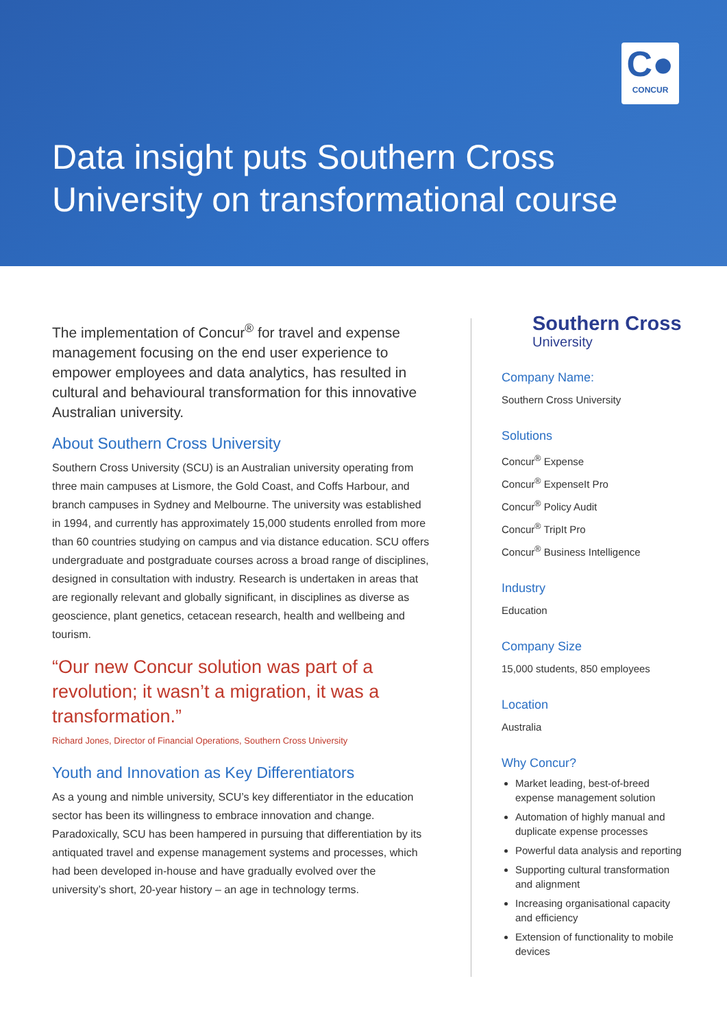C●
CONCUR
Data insight puts Southern Cross
University on transformational course
The implementation of Concur<sup>®</sup> for travel and expense management focusing on the end user experience to empower employees and data analytics, has resulted in cultural and behavioural transformation for this innovative Australian university.
About Southern Cross University
Southern Cross University (SCU) is an Australian university operating from three main campuses at Lismore, the Gold Coast, and Coffs Harbour, and branch campuses in Sydney and Melbourne. The university was established in 1994, and currently has approximately 15,000 students enrolled from more than 60 countries studying on campus and via distance education. SCU offers undergraduate and postgraduate courses across a broad range of disciplines, designed in consultation with industry. Research is undertaken in areas that are regionally relevant and globally significant, in disciplines as diverse as geoscience, plant genetics, cetacean research, health and wellbeing and tourism.
“Our new Concur solution was part of a revolution; it wasn’t a migration, it was a transformation.”
Richard Jones, Director of Financial Operations, Southern Cross University
Youth and Innovation as Key Differentiators
As a young and nimble university, SCU’s key differentiator in the education sector has been its willingness to embrace innovation and change. Paradoxically, SCU has been hampered in pursuing that differentiation by its antiquated travel and expense management systems and processes, which had been developed in-house and have gradually evolved over the university’s short, 20-year history – an age in technology terms.
Southern Cross
University
Company Name:
Southern Cross University
Solutions
Concur<sup>®</sup> Expense
Concur<sup>®</sup> ExpenseIt Pro
Concur<sup>®</sup> Policy Audit
Concur<sup>®</sup> TripIt Pro
Concur<sup>®</sup> Business Intelligence
Industry
Education
Company Size
15,000 students, 850 employees
Location
Australia
Why Concur?
Market leading, best-of-breed expense management solution
Automation of highly manual and duplicate expense processes
Powerful data analysis and reporting
Supporting cultural transformation and alignment
Increasing organisational capacity and efficiency
Extension of functionality to mobile devices